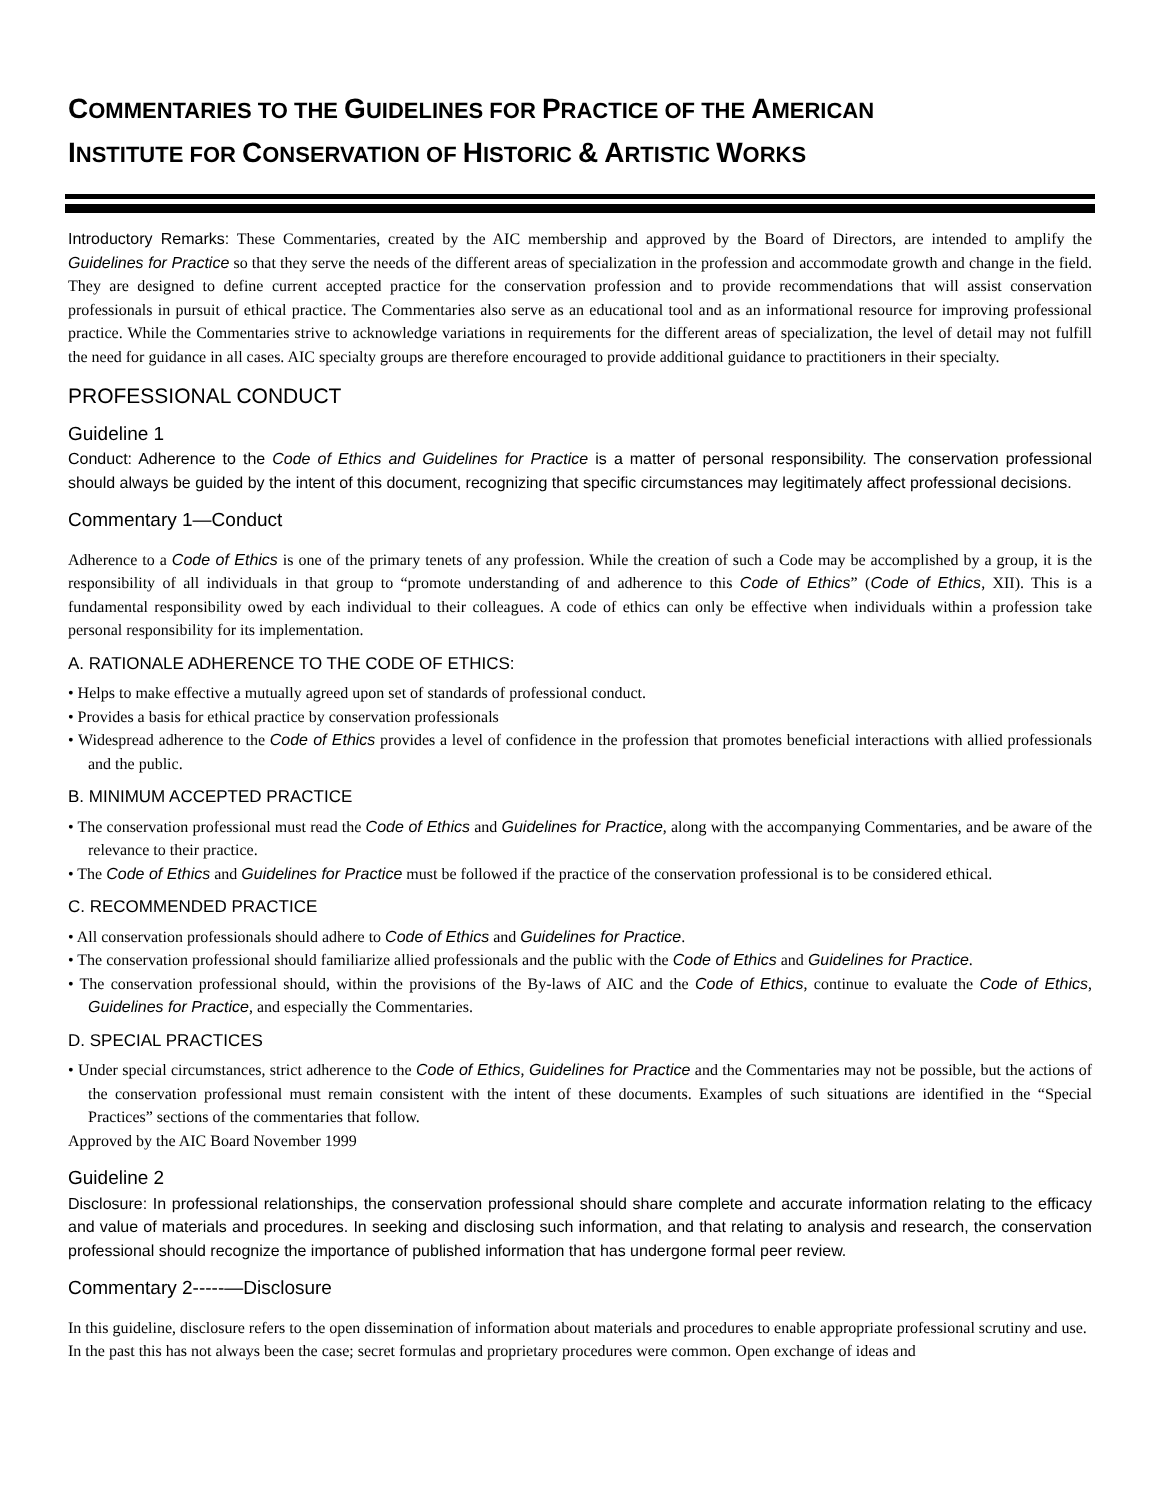COMMENTARIES TO THE GUIDELINES FOR PRACTICE OF THE AMERICAN
INSTITUTE FOR CONSERVATION OF HISTORIC & ARTISTIC WORKS
Introductory Remarks: These Commentaries, created by the AIC membership and approved by the Board of Directors, are intended to amplify the Guidelines for Practice so that they serve the needs of the different areas of specialization in the profession and accommodate growth and change in the field. They are designed to define current accepted practice for the conservation profession and to provide recommendations that will assist conservation professionals in pursuit of ethical practice. The Commentaries also serve as an educational tool and as an informational resource for improving professional practice. While the Commentaries strive to acknowledge variations in requirements for the different areas of specialization, the level of detail may not fulfill the need for guidance in all cases. AIC specialty groups are therefore encouraged to provide additional guidance to practitioners in their specialty.
PROFESSIONAL CONDUCT
Guideline 1
Conduct: Adherence to the Code of Ethics and Guidelines for Practice is a matter of personal responsibility. The conservation professional should always be guided by the intent of this document, recognizing that specific circumstances may legitimately affect professional decisions.
Commentary 1—Conduct
Adherence to a Code of Ethics is one of the primary tenets of any profession. While the creation of such a Code may be accomplished by a group, it is the responsibility of all individuals in that group to “promote understanding of and adherence to this Code of Ethics” (Code of Ethics, XII). This is a fundamental responsibility owed by each individual to their colleagues. A code of ethics can only be effective when individuals within a profession take personal responsibility for its implementation.
A. RATIONALE ADHERENCE TO THE CODE OF ETHICS:
• Helps to make effective a mutually agreed upon set of standards of professional conduct.
• Provides a basis for ethical practice by conservation professionals
• Widespread adherence to the Code of Ethics provides a level of confidence in the profession that promotes beneficial interactions with allied professionals and the public.
B. MINIMUM ACCEPTED PRACTICE
• The conservation professional must read the Code of Ethics and Guidelines for Practice, along with the accompanying Commentaries, and be aware of the relevance to their practice.
• The Code of Ethics and Guidelines for Practice must be followed if the practice of the conservation professional is to be considered ethical.
C. RECOMMENDED PRACTICE
• All conservation professionals should adhere to Code of Ethics and Guidelines for Practice.
• The conservation professional should familiarize allied professionals and the public with the Code of Ethics and Guidelines for Practice.
• The conservation professional should, within the provisions of the By-laws of AIC and the Code of Ethics, continue to evaluate the Code of Ethics, Guidelines for Practice, and especially the Commentaries.
D. SPECIAL PRACTICES
• Under special circumstances, strict adherence to the Code of Ethics, Guidelines for Practice and the Commentaries may not be possible, but the actions of the conservation professional must remain consistent with the intent of these documents. Examples of such situations are identified in the “Special Practices” sections of the commentaries that follow.
Approved by the AIC Board November 1999
Guideline 2
Disclosure: In professional relationships, the conservation professional should share complete and accurate information relating to the efficacy and value of materials and procedures. In seeking and disclosing such information, and that relating to analysis and research, the conservation professional should recognize the importance of published information that has undergone formal peer review.
Commentary 2-----—Disclosure
In this guideline, disclosure refers to the open dissemination of information about materials and procedures to enable appropriate professional scrutiny and use. In the past this has not always been the case; secret formulas and proprietary procedures were common. Open exchange of ideas and